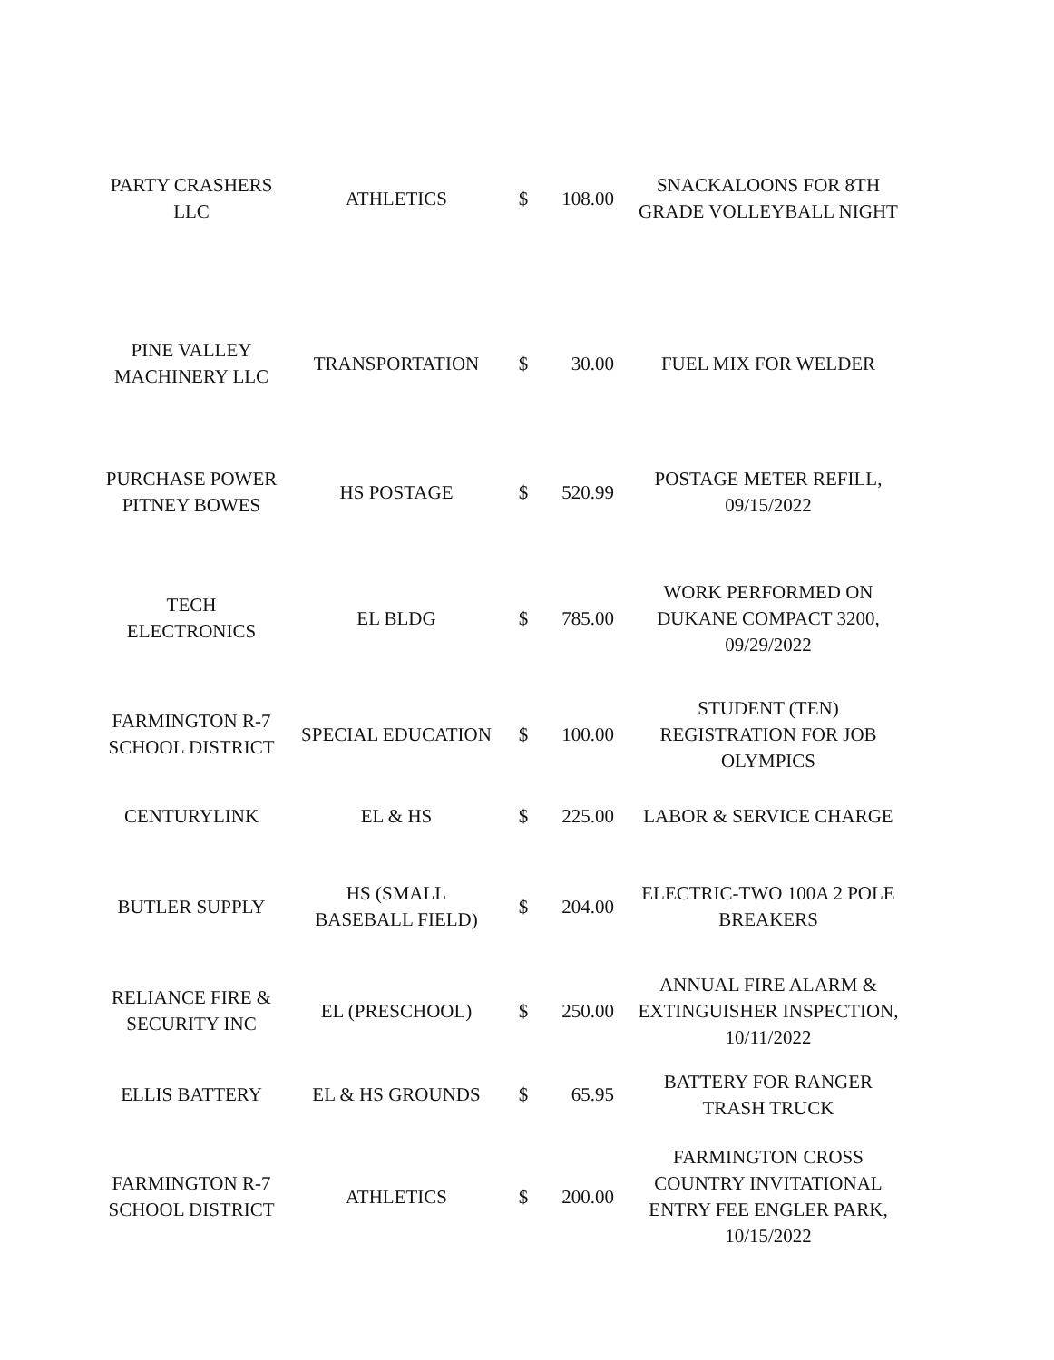| PARTY CRASHERS LLC | ATHLETICS | $ | 108.00 | SNACKALOONS FOR 8TH GRADE VOLLEYBALL NIGHT |
| PINE VALLEY MACHINERY LLC | TRANSPORTATION | $ | 30.00 | FUEL MIX FOR WELDER |
| PURCHASE POWER PITNEY BOWES | HS POSTAGE | $ | 520.99 | POSTAGE METER REFILL, 09/15/2022 |
| TECH ELECTRONICS | EL BLDG | $ | 785.00 | WORK PERFORMED ON DUKANE COMPACT 3200, 09/29/2022 |
| FARMINGTON R-7 SCHOOL DISTRICT | SPECIAL EDUCATION | $ | 100.00 | STUDENT (TEN) REGISTRATION FOR JOB OLYMPICS |
| CENTURYLINK | EL & HS | $ | 225.00 | LABOR & SERVICE CHARGE |
| BUTLER SUPPLY | HS (SMALL BASEBALL FIELD) | $ | 204.00 | ELECTRIC-TWO 100A 2 POLE BREAKERS |
| RELIANCE FIRE & SECURITY INC | EL (PRESCHOOL) | $ | 250.00 | ANNUAL FIRE ALARM & EXTINGUISHER INSPECTION, 10/11/2022 |
| ELLIS BATTERY | EL & HS GROUNDS | $ | 65.95 | BATTERY FOR RANGER TRASH TRUCK |
| FARMINGTON R-7 SCHOOL DISTRICT | ATHLETICS | $ | 200.00 | FARMINGTON CROSS COUNTRY INVITATIONAL ENTRY FEE ENGLER PARK, 10/15/2022 |